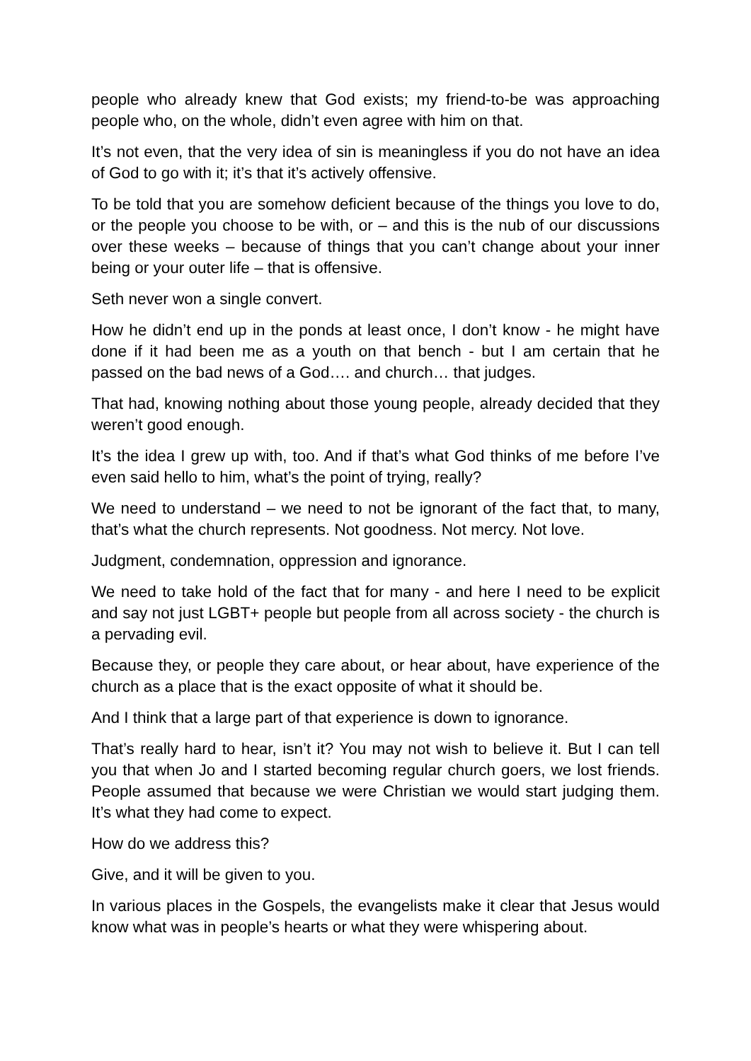people who already knew that God exists; my friend-to-be was approaching people who, on the whole, didn’t even agree with him on that.
It’s not even, that the very idea of sin is meaningless if you do not have an idea of God to go with it; it’s that it’s actively offensive.
To be told that you are somehow deficient because of the things you love to do, or the people you choose to be with, or – and this is the nub of our discussions over these weeks – because of things that you can’t change about your inner being or your outer life – that is offensive.
Seth never won a single convert.
How he didn’t end up in the ponds at least once, I don’t know - he might have done if it had been me as a youth on that bench - but I am certain that he passed on the bad news of a God…. and church… that judges.
That had, knowing nothing about those young people, already decided that they weren’t good enough.
It’s the idea I grew up with, too. And if that’s what God thinks of me before I’ve even said hello to him, what’s the point of trying, really?
We need to understand – we need to not be ignorant of the fact that, to many, that’s what the church represents. Not goodness. Not mercy. Not love.
Judgment, condemnation, oppression and ignorance.
We need to take hold of the fact that for many - and here I need to be explicit and say not just LGBT+ people but people from all across society - the church is a pervading evil.
Because they, or people they care about, or hear about, have experience of the church as a place that is the exact opposite of what it should be.
And I think that a large part of that experience is down to ignorance.
That’s really hard to hear, isn’t it? You may not wish to believe it. But I can tell you that when Jo and I started becoming regular church goers, we lost friends. People assumed that because we were Christian we would start judging them. It’s what they had come to expect.
How do we address this?
Give, and it will be given to you.
In various places in the Gospels, the evangelists make it clear that Jesus would know what was in people’s hearts or what they were whispering about.